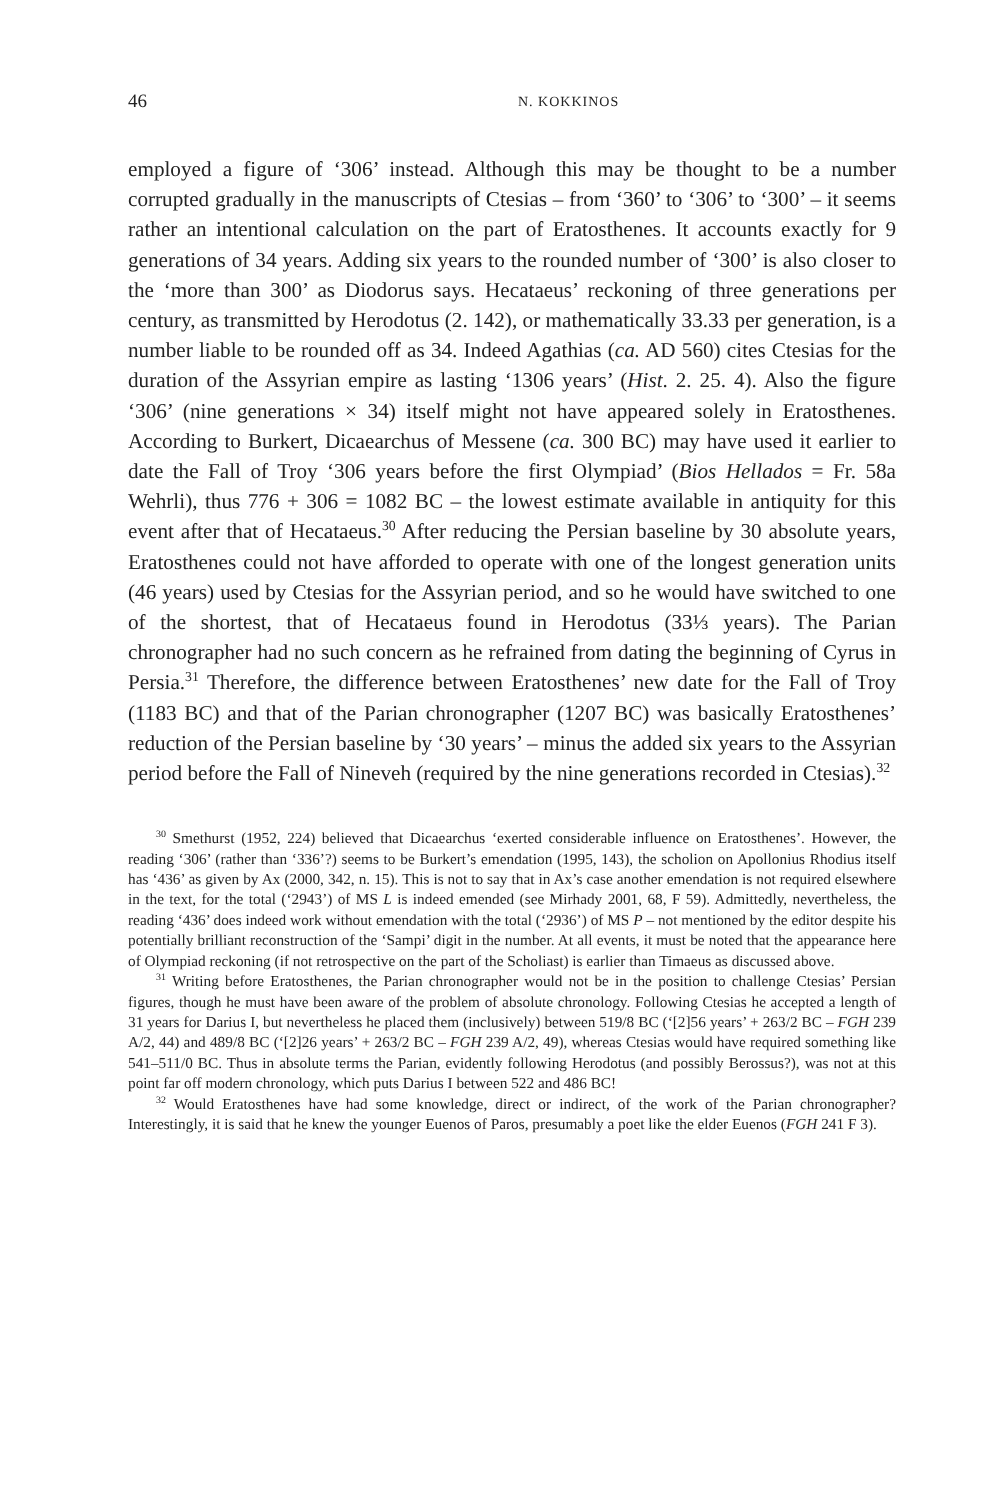46 N. KOKKINOS
employed a figure of ‘306’ instead. Although this may be thought to be a number corrupted gradually in the manuscripts of Ctesias – from ‘360’ to ‘306’ to ‘300’ – it seems rather an intentional calculation on the part of Eratosthenes. It accounts exactly for 9 generations of 34 years. Adding six years to the rounded number of ‘300’ is also closer to the ‘more than 300’ as Diodorus says. Hecataeus’ reckoning of three generations per century, as transmitted by Herodotus (2. 142), or mathematically 33.33 per generation, is a number liable to be rounded off as 34. Indeed Agathias (ca. AD 560) cites Ctesias for the duration of the Assyrian empire as lasting ‘1306 years’ (Hist. 2. 25. 4). Also the figure ‘306’ (nine generations × 34) itself might not have appeared solely in Eratosthenes. According to Burkert, Dicaearchus of Messene (ca. 300 BC) may have used it earlier to date the Fall of Troy ‘306 years before the first Olympiad’ (Bios Hellados = Fr. 58a Wehrli), thus 776 + 306 = 1082 BC – the lowest estimate available in antiquity for this event after that of Hecataeus.<sup>30</sup> After reducing the Persian baseline by 30 absolute years, Eratosthenes could not have afforded to operate with one of the longest generation units (46 years) used by Ctesias for the Assyrian period, and so he would have switched to one of the shortest, that of Hecataeus found in Herodotus (33⅓ years). The Parian chronographer had no such concern as he refrained from dating the beginning of Cyrus in Persia.<sup>31</sup> Therefore, the difference between Eratosthenes’ new date for the Fall of Troy (1183 BC) and that of the Parian chronographer (1207 BC) was basically Eratosthenes’ reduction of the Persian baseline by ‘30 years’ – minus the added six years to the Assyrian period before the Fall of Nineveh (required by the nine generations recorded in Ctesias).<sup>32</sup>
<sup>30</sup> Smethurst (1952, 224) believed that Dicaearchus ‘exerted considerable influence on Eratosthenes’. However, the reading ‘306’ (rather than ‘336’?) seems to be Burkert’s emendation (1995, 143), the scholion on Apollonius Rhodius itself has ‘436’ as given by Ax (2000, 342, n. 15). This is not to say that in Ax’s case another emendation is not required elsewhere in the text, for the total (‘2943’) of MS L is indeed emended (see Mirhady 2001, 68, F 59). Admittedly, nevertheless, the reading ‘436’ does indeed work without emendation with the total (‘2936’) of MS P – not mentioned by the editor despite his potentially brilliant reconstruction of the ‘Sampi’ digit in the number. At all events, it must be noted that the appearance here of Olympiad reckoning (if not retrospective on the part of the Scholiast) is earlier than Timaeus as discussed above.
<sup>31</sup> Writing before Eratosthenes, the Parian chronographer would not be in the position to challenge Ctesias’ Persian figures, though he must have been aware of the problem of absolute chronology. Following Ctesias he accepted a length of 31 years for Darius I, but nevertheless he placed them (inclusively) between 519/8 BC (‘[2]56 years’ + 263/2 BC – FGH 239 A/2, 44) and 489/8 BC (‘[2]26 years’ + 263/2 BC – FGH 239 A/2, 49), whereas Ctesias would have required something like 541–511/0 BC. Thus in absolute terms the Parian, evidently following Herodotus (and possibly Berossus?), was not at this point far off modern chronology, which puts Darius I between 522 and 486 BC!
<sup>32</sup> Would Eratosthenes have had some knowledge, direct or indirect, of the work of the Parian chronographer? Interestingly, it is said that he knew the younger Euenos of Paros, presumably a poet like the elder Euenos (FGH 241 F 3).